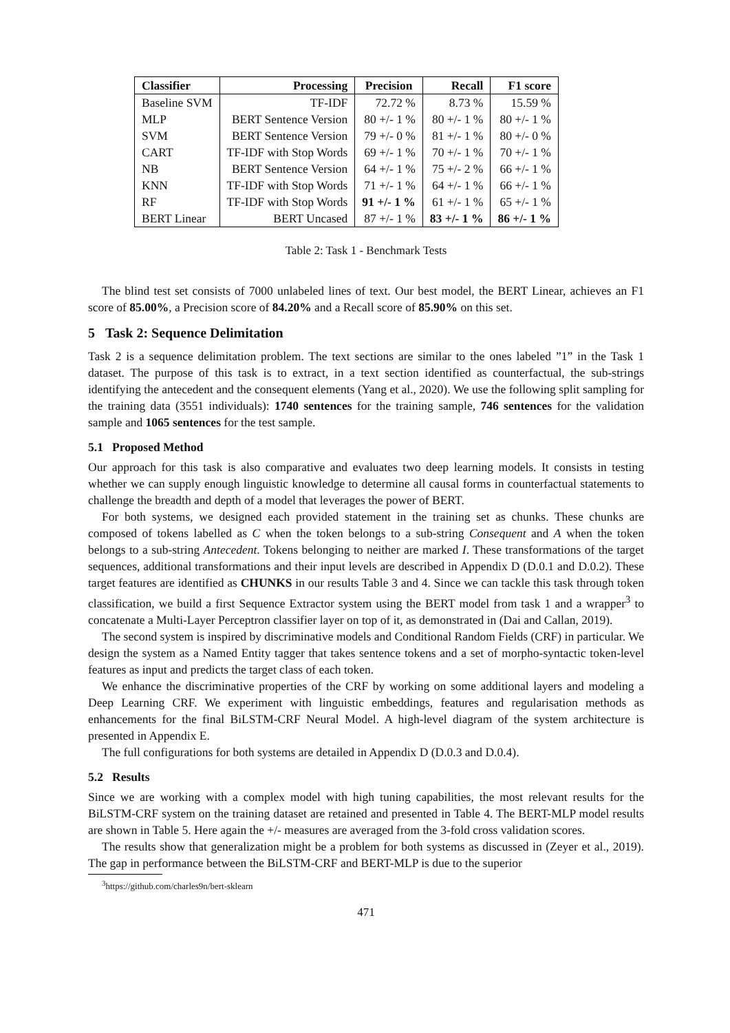| Classifier | Processing | Precision | Recall | F1 score |
| --- | --- | --- | --- | --- |
| Baseline SVM | TF-IDF | 72.72 % | 8.73 % | 15.59 % |
| MLP | BERT Sentence Version | 80 +/- 1 % | 80 +/- 1 % | 80 +/- 1 % |
| SVM | BERT Sentence Version | 79 +/- 0 % | 81 +/- 1 % | 80 +/- 0 % |
| CART | TF-IDF with Stop Words | 69 +/- 1 % | 70 +/- 1 % | 70 +/- 1 % |
| NB | BERT Sentence Version | 64 +/- 1 % | 75 +/- 2 % | 66 +/- 1 % |
| KNN | TF-IDF with Stop Words | 71 +/- 1 % | 64 +/- 1 % | 66 +/- 1 % |
| RF | TF-IDF with Stop Words | 91 +/- 1 % | 61 +/- 1 % | 65 +/- 1 % |
| BERT Linear | BERT Uncased | 87 +/- 1 % | 83 +/- 1 % | 86 +/- 1 % |
Table 2: Task 1 - Benchmark Tests
The blind test set consists of 7000 unlabeled lines of text. Our best model, the BERT Linear, achieves an F1 score of 85.00%, a Precision score of 84.20% and a Recall score of 85.90% on this set.
5 Task 2: Sequence Delimitation
Task 2 is a sequence delimitation problem. The text sections are similar to the ones labeled ”1” in the Task 1 dataset. The purpose of this task is to extract, in a text section identified as counterfactual, the sub-strings identifying the antecedent and the consequent elements (Yang et al., 2020). We use the following split sampling for the training data (3551 individuals): 1740 sentences for the training sample, 746 sentences for the validation sample and 1065 sentences for the test sample.
5.1 Proposed Method
Our approach for this task is also comparative and evaluates two deep learning models. It consists in testing whether we can supply enough linguistic knowledge to determine all causal forms in counterfactual statements to challenge the breadth and depth of a model that leverages the power of BERT.
For both systems, we designed each provided statement in the training set as chunks. These chunks are composed of tokens labelled as C when the token belongs to a sub-string Consequent and A when the token belongs to a sub-string Antecedent. Tokens belonging to neither are marked I. These transformations of the target sequences, additional transformations and their input levels are described in Appendix D (D.0.1 and D.0.2). These target features are identified as CHUNKS in our results Table 3 and 4. Since we can tackle this task through token classification, we build a first Sequence Extractor system using the BERT model from task 1 and a wrapper<sup>3</sup> to concatenate a Multi-Layer Perceptron classifier layer on top of it, as demonstrated in (Dai and Callan, 2019).
The second system is inspired by discriminative models and Conditional Random Fields (CRF) in particular. We design the system as a Named Entity tagger that takes sentence tokens and a set of morpho-syntactic token-level features as input and predicts the target class of each token.
We enhance the discriminative properties of the CRF by working on some additional layers and modeling a Deep Learning CRF. We experiment with linguistic embeddings, features and regularisation methods as enhancements for the final BiLSTM-CRF Neural Model. A high-level diagram of the system architecture is presented in Appendix E.
The full configurations for both systems are detailed in Appendix D (D.0.3 and D.0.4).
5.2 Results
Since we are working with a complex model with high tuning capabilities, the most relevant results for the BiLSTM-CRF system on the training dataset are retained and presented in Table 4. The BERT-MLP model results are shown in Table 5. Here again the +/- measures are averaged from the 3-fold cross validation scores.
The results show that generalization might be a problem for both systems as discussed in (Zeyer et al., 2019). The gap in performance between the BiLSTM-CRF and BERT-MLP is due to the superior
<sup>3</sup> https://github.com/charles9n/bert-sklearn
471